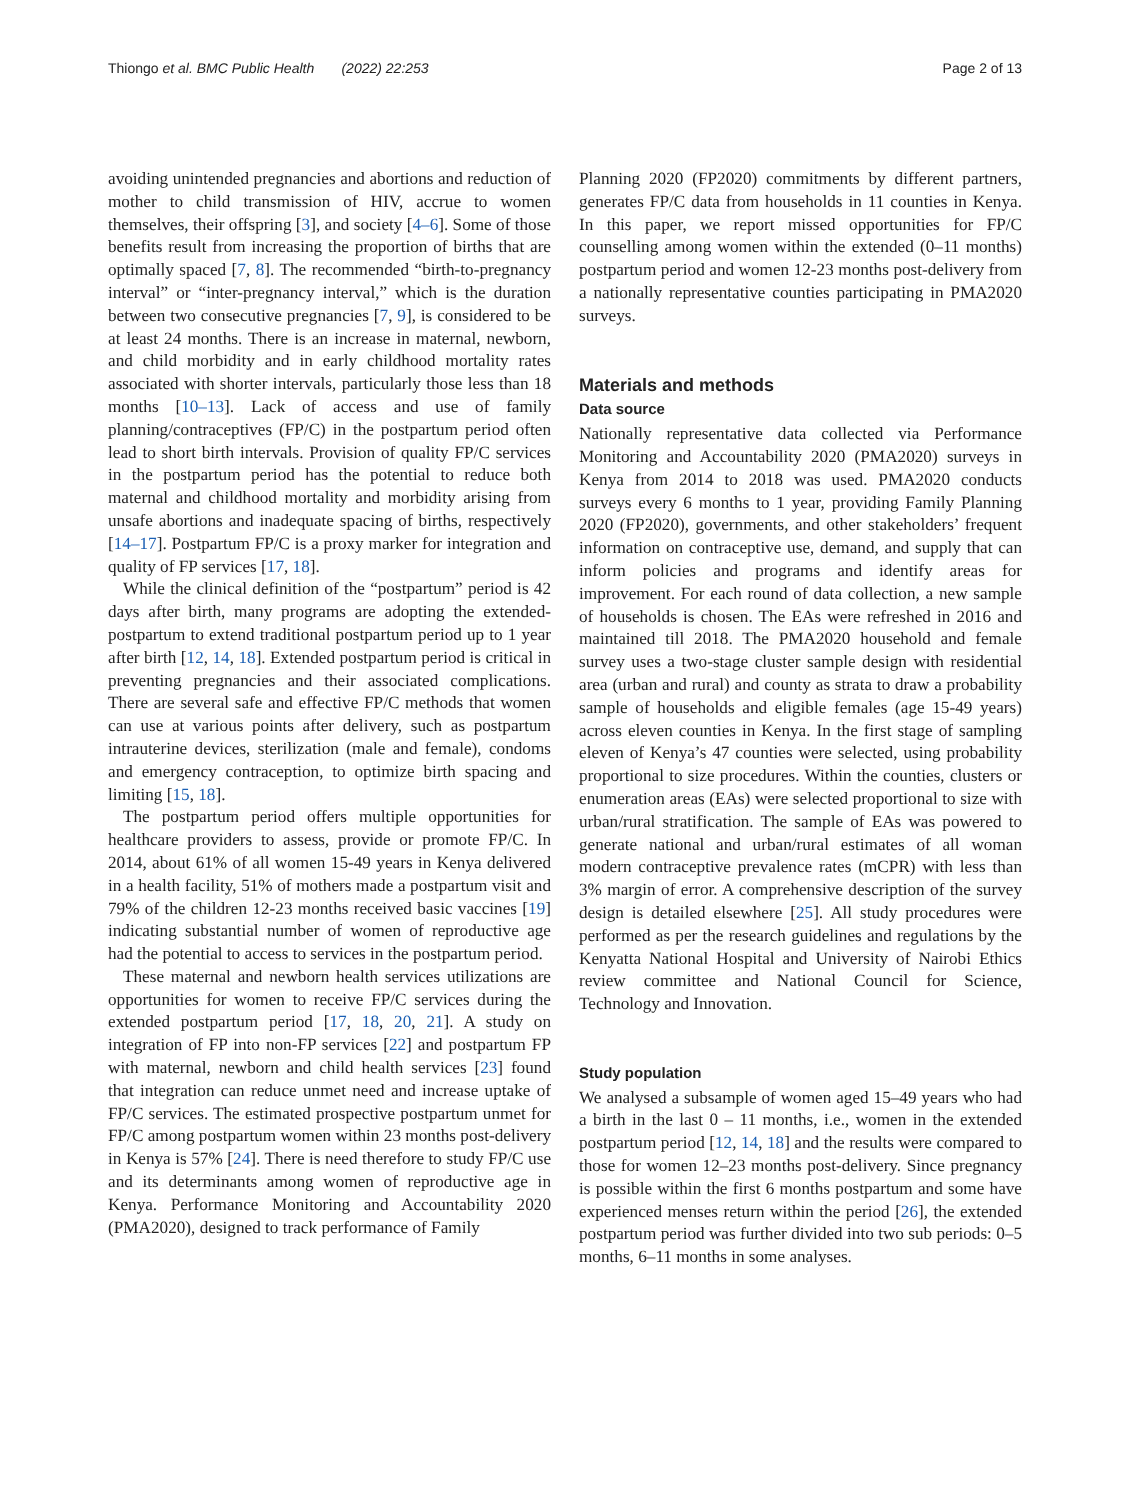Thiongo et al. BMC Public Health (2022) 22:253 Page 2 of 13
avoiding unintended pregnancies and abortions and reduction of mother to child transmission of HIV, accrue to women themselves, their offspring [3], and society [4–6]. Some of those benefits result from increasing the proportion of births that are optimally spaced [7, 8]. The recommended “birth-to-pregnancy interval” or “inter-pregnancy interval,” which is the duration between two consecutive pregnancies [7, 9], is considered to be at least 24 months. There is an increase in maternal, newborn, and child morbidity and in early childhood mortality rates associated with shorter intervals, particularly those less than 18 months [10–13]. Lack of access and use of family planning/contraceptives (FP/C) in the postpartum period often lead to short birth intervals. Provision of quality FP/C services in the postpartum period has the potential to reduce both maternal and childhood mortality and morbidity arising from unsafe abortions and inadequate spacing of births, respectively [14–17]. Postpartum FP/C is a proxy marker for integration and quality of FP services [17, 18].
While the clinical definition of the “postpartum” period is 42 days after birth, many programs are adopting the extended-postpartum to extend traditional postpartum period up to 1 year after birth [12, 14, 18]. Extended postpartum period is critical in preventing pregnancies and their associated complications. There are several safe and effective FP/C methods that women can use at various points after delivery, such as postpartum intrauterine devices, sterilization (male and female), condoms and emergency contraception, to optimize birth spacing and limiting [15, 18].
The postpartum period offers multiple opportunities for healthcare providers to assess, provide or promote FP/C. In 2014, about 61% of all women 15-49 years in Kenya delivered in a health facility, 51% of mothers made a postpartum visit and 79% of the children 12-23 months received basic vaccines [19] indicating substantial number of women of reproductive age had the potential to access to services in the postpartum period.
These maternal and newborn health services utilizations are opportunities for women to receive FP/C services during the extended postpartum period [17, 18, 20, 21]. A study on integration of FP into non-FP services [22] and postpartum FP with maternal, newborn and child health services [23] found that integration can reduce unmet need and increase uptake of FP/C services. The estimated prospective postpartum unmet for FP/C among postpartum women within 23 months post-delivery in Kenya is 57% [24]. There is need therefore to study FP/C use and its determinants among women of reproductive age in Kenya. Performance Monitoring and Accountability 2020 (PMA2020), designed to track performance of Family
Planning 2020 (FP2020) commitments by different partners, generates FP/C data from households in 11 counties in Kenya. In this paper, we report missed opportunities for FP/C counselling among women within the extended (0–11 months) postpartum period and women 12-23 months post-delivery from a nationally representative counties participating in PMA2020 surveys.
Materials and methods
Data source
Nationally representative data collected via Performance Monitoring and Accountability 2020 (PMA2020) surveys in Kenya from 2014 to 2018 was used. PMA2020 conducts surveys every 6 months to 1 year, providing Family Planning 2020 (FP2020), governments, and other stakeholders’ frequent information on contraceptive use, demand, and supply that can inform policies and programs and identify areas for improvement. For each round of data collection, a new sample of households is chosen. The EAs were refreshed in 2016 and maintained till 2018. The PMA2020 household and female survey uses a two-stage cluster sample design with residential area (urban and rural) and county as strata to draw a probability sample of households and eligible females (age 15-49 years) across eleven counties in Kenya. In the first stage of sampling eleven of Kenya’s 47 counties were selected, using probability proportional to size procedures. Within the counties, clusters or enumeration areas (EAs) were selected proportional to size with urban/rural stratification. The sample of EAs was powered to generate national and urban/rural estimates of all woman modern contraceptive prevalence rates (mCPR) with less than 3% margin of error. A comprehensive description of the survey design is detailed elsewhere [25]. All study procedures were performed as per the research guidelines and regulations by the Kenyatta National Hospital and University of Nairobi Ethics review committee and National Council for Science, Technology and Innovation.
Study population
We analysed a subsample of women aged 15–49 years who had a birth in the last 0 – 11 months, i.e., women in the extended postpartum period [12, 14, 18] and the results were compared to those for women 12–23 months post-delivery. Since pregnancy is possible within the first 6 months postpartum and some have experienced menses return within the period [26], the extended postpartum period was further divided into two sub periods: 0–5 months, 6–11 months in some analyses.